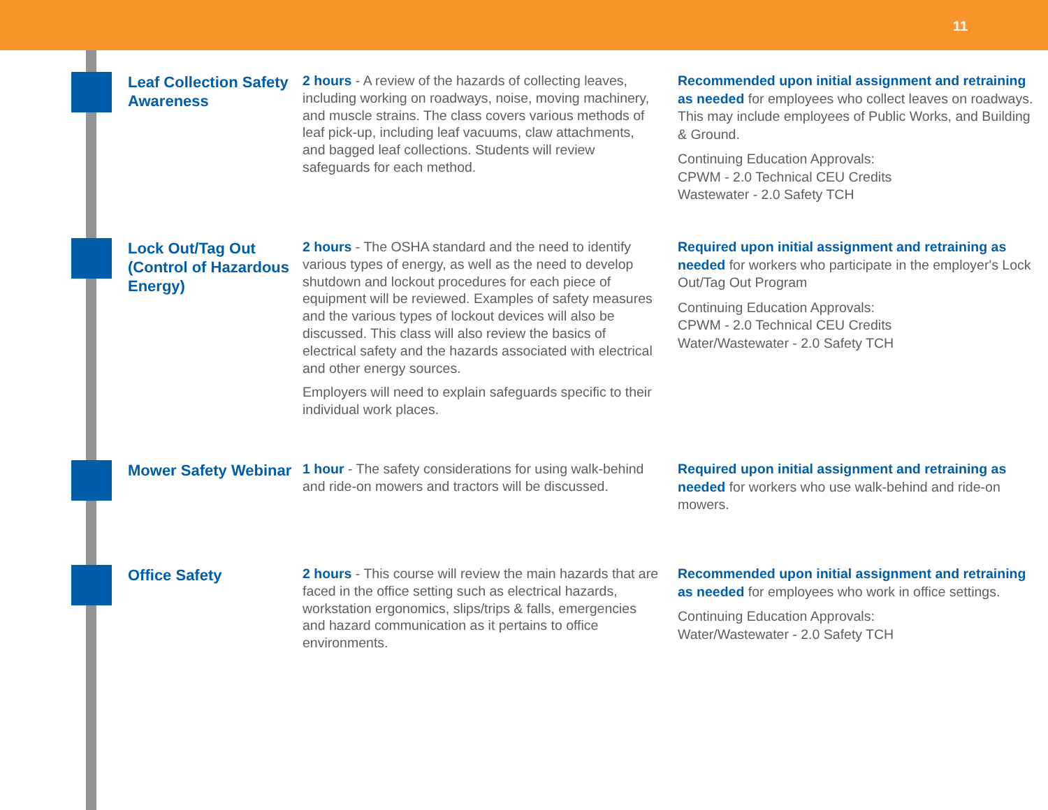11
Leaf Collection Safety Awareness
2 hours - A review of the hazards of collecting leaves, including working on roadways, noise, moving machinery, and muscle strains. The class covers various methods of leaf pick-up, including leaf vacuums, claw attachments, and bagged leaf collections. Students will review safeguards for each method.
Recommended upon initial assignment and retraining as needed for employees who collect leaves on roadways. This may include employees of Public Works, and Building & Ground.
Continuing Education Approvals:
CPWM - 2.0 Technical CEU Credits
Wastewater - 2.0 Safety TCH
Lock Out/Tag Out (Control of Hazardous Energy)
2 hours - The OSHA standard and the need to identify various types of energy, as well as the need to develop shutdown and lockout procedures for each piece of equipment will be reviewed. Examples of safety measures and the various types of lockout devices will also be discussed. This class will also review the basics of electrical safety and the hazards associated with electrical and other energy sources.
Employers will need to explain safeguards specific to their individual work places.
Required upon initial assignment and retraining as needed for workers who participate in the employer's Lock Out/Tag Out Program
Continuing Education Approvals:
CPWM - 2.0 Technical CEU Credits
Water/Wastewater - 2.0 Safety TCH
Mower Safety Webinar
1 hour - The safety considerations for using walk-behind and ride-on mowers and tractors will be discussed.
Required upon initial assignment and retraining as needed for workers who use walk-behind and ride-on mowers.
Office Safety
2 hours - This course will review the main hazards that are faced in the office setting such as electrical hazards, workstation ergonomics, slips/trips & falls, emergencies and hazard communication as it pertains to office environments.
Recommended upon initial assignment and retraining as needed for employees who work in office settings.
Continuing Education Approvals:
Water/Wastewater - 2.0 Safety TCH